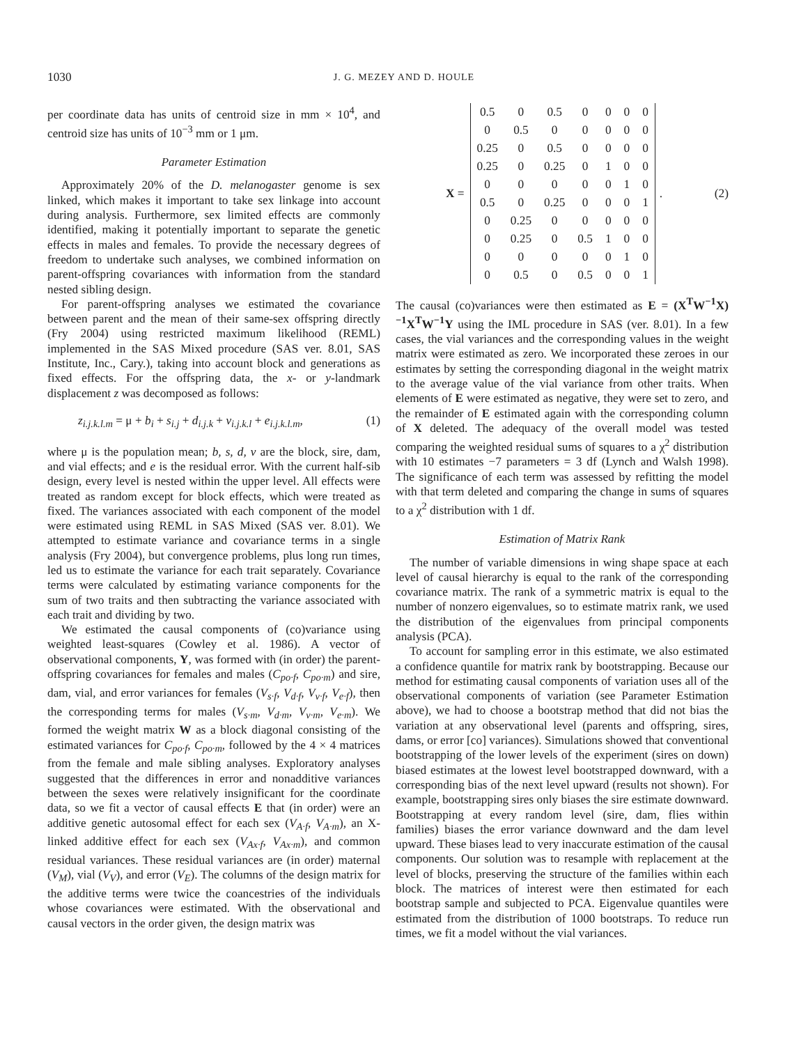1030 J. G. MEZEY AND D. HOULE
per coordinate data has units of centroid size in mm × 10<sup>4</sup>, and centroid size has units of 10<sup>−3</sup> mm or 1 μm.
Parameter Estimation
Approximately 20% of the D. melanogaster genome is sex linked, which makes it important to take sex linkage into account during analysis. Furthermore, sex limited effects are commonly identified, making it potentially important to separate the genetic effects in males and females. To provide the necessary degrees of freedom to undertake such analyses, we combined information on parent-offspring covariances with information from the standard nested sibling design.
For parent-offspring analyses we estimated the covariance between parent and the mean of their same-sex offspring directly (Fry 2004) using restricted maximum likelihood (REML) implemented in the SAS Mixed procedure (SAS ver. 8.01, SAS Institute, Inc., Cary.), taking into account block and generations as fixed effects. For the offspring data, the x- or y-landmark displacement z was decomposed as follows:
z<sub>i.j.k.l.m</sub> = μ + b<sub>i</sub> + s<sub>i.j</sub> + d<sub>i.j.k</sub> + v<sub>i.j.k.l</sub> + e<sub>i.j.k.l.m</sub>, (1)
where μ is the population mean; b, s, d, v are the block, sire, dam, and vial effects; and e is the residual error. With the current half-sib design, every level is nested within the upper level. All effects were treated as random except for block effects, which were treated as fixed. The variances associated with each component of the model were estimated using REML in SAS Mixed (SAS ver. 8.01). We attempted to estimate variance and covariance terms in a single analysis (Fry 2004), but convergence problems, plus long run times, led us to estimate the variance for each trait separately. Covariance terms were calculated by estimating variance components for the sum of two traits and then subtracting the variance associated with each trait and dividing by two.
We estimated the causal components of (co)variance using weighted least-squares (Cowley et al. 1986). A vector of observational components, Y, was formed with (in order) the parent-offspring covariances for females and males (C<sub>po·f</sub>, C<sub>po·m</sub>) and sire, dam, vial, and error variances for females (V<sub>s·f</sub>, V<sub>d·f</sub>, V<sub>v·f</sub>, V<sub>e·f</sub>), then the corresponding terms for males (V<sub>s·m</sub>, V<sub>d·m</sub>, V<sub>v·m</sub>, V<sub>e·m</sub>). We formed the weight matrix W as a block diagonal consisting of the estimated variances for C<sub>po·f</sub>, C<sub>po·m</sub>, followed by the 4 × 4 matrices from the female and male sibling analyses. Exploratory analyses suggested that the differences in error and nonadditive variances between the sexes were relatively insignificant for the coordinate data, so we fit a vector of causal effects E that (in order) were an additive genetic autosomal effect for each sex (V<sub>A·f</sub>, V<sub>A·m</sub>), an X-linked additive effect for each sex (V<sub>Ax·f</sub>, V<sub>Ax·m</sub>), and common residual variances. These residual variances are (in order) maternal (V<sub>M</sub>), vial (V<sub>V</sub>), and error (V<sub>E</sub>). The columns of the design matrix for the additive terms were twice the coancestries of the individuals whose covariances were estimated. With the observational and causal vectors in the order given, the design matrix was
X =
| 0.5 | 0 | 0.5 | 0 | 0 | 0 | 0 |
| 0 | 0.5 | 0 | 0 | 0 | 0 | 0 |
| 0.25 | 0 | 0.5 | 0 | 0 | 0 | 0 |
| 0.25 | 0 | 0.25 | 0 | 1 | 0 | 0 |
| 0 | 0 | 0 | 0 | 0 | 1 | 0 |
| 0.5 | 0 | 0.25 | 0 | 0 | 0 | 1 |
| 0 | 0.25 | 0 | 0 | 0 | 0 | 0 |
| 0 | 0.25 | 0 | 0.5 | 1 | 0 | 0 |
| 0 | 0 | 0 | 0 | 0 | 1 | 0 |
| 0 | 0.5 | 0 | 0.5 | 0 | 0 | 1 |
. (2)
The causal (co)variances were then estimated as E = (X<sup>T</sup>W<sup>−1</sup>X)<sup>−1</sup>X<sup>T</sup>W<sup>−1</sup>Y using the IML procedure in SAS (ver. 8.01). In a few cases, the vial variances and the corresponding values in the weight matrix were estimated as zero. We incorporated these zeroes in our estimates by setting the corresponding diagonal in the weight matrix to the average value of the vial variance from other traits. When elements of E were estimated as negative, they were set to zero, and the remainder of E estimated again with the corresponding column of X deleted. The adequacy of the overall model was tested comparing the weighted residual sums of squares to a χ<sup>2</sup> distribution with 10 estimates −7 parameters = 3 df (Lynch and Walsh 1998). The significance of each term was assessed by refitting the model with that term deleted and comparing the change in sums of squares to a χ<sup>2</sup> distribution with 1 df.
Estimation of Matrix Rank
The number of variable dimensions in wing shape space at each level of causal hierarchy is equal to the rank of the corresponding covariance matrix. The rank of a symmetric matrix is equal to the number of nonzero eigenvalues, so to estimate matrix rank, we used the distribution of the eigenvalues from principal components analysis (PCA).
To account for sampling error in this estimate, we also estimated a confidence quantile for matrix rank by bootstrapping. Because our method for estimating causal components of variation uses all of the observational components of variation (see Parameter Estimation above), we had to choose a bootstrap method that did not bias the variation at any observational level (parents and offspring, sires, dams, or error [co] variances). Simulations showed that conventional bootstrapping of the lower levels of the experiment (sires on down) biased estimates at the lowest level bootstrapped downward, with a corresponding bias of the next level upward (results not shown). For example, bootstrapping sires only biases the sire estimate downward. Bootstrapping at every random level (sire, dam, flies within families) biases the error variance downward and the dam level upward. These biases lead to very inaccurate estimation of the causal components. Our solution was to resample with replacement at the level of blocks, preserving the structure of the families within each block. The matrices of interest were then estimated for each bootstrap sample and subjected to PCA. Eigenvalue quantiles were estimated from the distribution of 1000 bootstraps. To reduce run times, we fit a model without the vial variances.